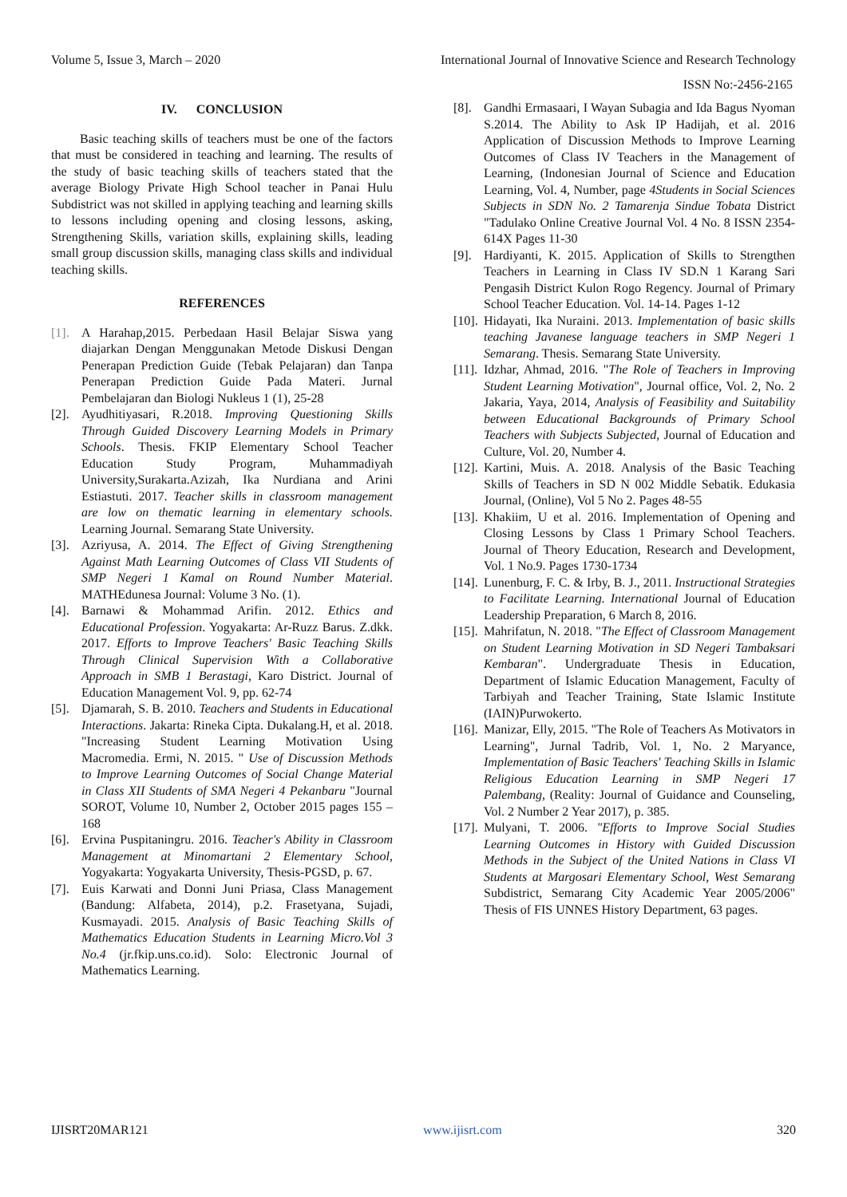Volume 5, Issue 3, March – 2020 International Journal of Innovative Science and Research Technology
ISSN No:-2456-2165
IV. CONCLUSION
Basic teaching skills of teachers must be one of the factors that must be considered in teaching and learning. The results of the study of basic teaching skills of teachers stated that the average Biology Private High School teacher in Panai Hulu Subdistrict was not skilled in applying teaching and learning skills to lessons including opening and closing lessons, asking, Strengthening Skills, variation skills, explaining skills, leading small group discussion skills, managing class skills and individual teaching skills.
REFERENCES
[1]. A Harahap,2015. Perbedaan Hasil Belajar Siswa yang diajarkan Dengan Menggunakan Metode Diskusi Dengan Penerapan Prediction Guide (Tebak Pelajaran) dan Tanpa Penerapan Prediction Guide Pada Materi. Jurnal Pembelajaran dan Biologi Nukleus 1 (1), 25-28
[2]. Ayudhitiyasari, R.2018. Improving Questioning Skills Through Guided Discovery Learning Models in Primary Schools. Thesis. FKIP Elementary School Teacher Education Study Program, Muhammadiyah University,Surakarta.Azizah, Ika Nurdiana and Arini Estiastuti. 2017. Teacher skills in classroom management are low on thematic learning in elementary schools. Learning Journal. Semarang State University.
[3]. Azriyusa, A. 2014. The Effect of Giving Strengthening Against Math Learning Outcomes of Class VII Students of SMP Negeri 1 Kamal on Round Number Material. MATHEdunesa Journal: Volume 3 No. (1).
[4]. Barnawi & Mohammad Arifin. 2012. Ethics and Educational Profession. Yogyakarta: Ar-Ruzz Barus. Z.dkk. 2017. Efforts to Improve Teachers' Basic Teaching Skills Through Clinical Supervision With a Collaborative Approach in SMB 1 Berastagi, Karo District. Journal of Education Management Vol. 9, pp. 62-74
[5]. Djamarah, S. B. 2010. Teachers and Students in Educational Interactions. Jakarta: Rineka Cipta. Dukalang.H, et al. 2018. "Increasing Student Learning Motivation Using Macromedia. Ermi, N. 2015. " Use of Discussion Methods to Improve Learning Outcomes of Social Change Material in Class XII Students of SMA Negeri 4 Pekanbaru "Journal SOROT, Volume 10, Number 2, October 2015 pages 155 – 168
[6]. Ervina Puspitaningru. 2016. Teacher's Ability in Classroom Management at Minomartani 2 Elementary School, Yogyakarta: Yogyakarta University, Thesis-PGSD, p. 67.
[7]. Euis Karwati and Donni Juni Priasa, Class Management (Bandung: Alfabeta, 2014), p.2. Frasetyana, Sujadi, Kusmayadi. 2015. Analysis of Basic Teaching Skills of Mathematics Education Students in Learning Micro.Vol 3 No.4 (jr.fkip.uns.co.id). Solo: Electronic Journal of Mathematics Learning.
[8]. Gandhi Ermasaari, I Wayan Subagia and Ida Bagus Nyoman S.2014. The Ability to Ask IP Hadijah, et al. 2016 Application of Discussion Methods to Improve Learning Outcomes of Class IV Teachers in the Management of Learning, (Indonesian Journal of Science and Education Learning, Vol. 4, Number, page 4Students in Social Sciences Subjects in SDN No. 2 Tamarenja Sindue Tobata District "Tadulako Online Creative Journal Vol. 4 No. 8 ISSN 2354-614X Pages 11-30
[9]. Hardiyanti, K. 2015. Application of Skills to Strengthen Teachers in Learning in Class IV SD.N 1 Karang Sari Pengasih District Kulon Rogo Regency. Journal of Primary School Teacher Education. Vol. 14-14. Pages 1-12
[10]. Hidayati, Ika Nuraini. 2013. Implementation of basic skills teaching Javanese language teachers in SMP Negeri 1 Semarang. Thesis. Semarang State University.
[11]. Idzhar, Ahmad, 2016. "The Role of Teachers in Improving Student Learning Motivation", Journal office, Vol. 2, No. 2 Jakaria, Yaya, 2014, Analysis of Feasibility and Suitability between Educational Backgrounds of Primary School Teachers with Subjects Subjected, Journal of Education and Culture, Vol. 20, Number 4.
[12]. Kartini, Muis. A. 2018. Analysis of the Basic Teaching Skills of Teachers in SD N 002 Middle Sebatik. Edukasia Journal, (Online), Vol 5 No 2. Pages 48-55
[13]. Khakiim, U et al. 2016. Implementation of Opening and Closing Lessons by Class 1 Primary School Teachers. Journal of Theory Education, Research and Development, Vol. 1 No.9. Pages 1730-1734
[14]. Lunenburg, F. C. & Irby, B. J., 2011. Instructional Strategies to Facilitate Learning. International Journal of Education Leadership Preparation, 6 March 8, 2016.
[15]. Mahrifatun, N. 2018. "The Effect of Classroom Management on Student Learning Motivation in SD Negeri Tambaksari Kembaran". Undergraduate Thesis in Education, Department of Islamic Education Management, Faculty of Tarbiyah and Teacher Training, State Islamic Institute (IAIN)Purwokerto.
[16]. Manizar, Elly, 2015. "The Role of Teachers As Motivators in Learning", Jurnal Tadrib, Vol. 1, No. 2 Maryance, Implementation of Basic Teachers' Teaching Skills in Islamic Religious Education Learning in SMP Negeri 17 Palembang, (Reality: Journal of Guidance and Counseling, Vol. 2 Number 2 Year 2017), p. 385.
[17]. Mulyani, T. 2006. "Efforts to Improve Social Studies Learning Outcomes in History with Guided Discussion Methods in the Subject of the United Nations in Class VI Students at Margosari Elementary School, West Semarang Subdistrict, Semarang City Academic Year 2005/2006" Thesis of FIS UNNES History Department, 63 pages.
IJISRT20MAR121 www.ijisrt.com 320